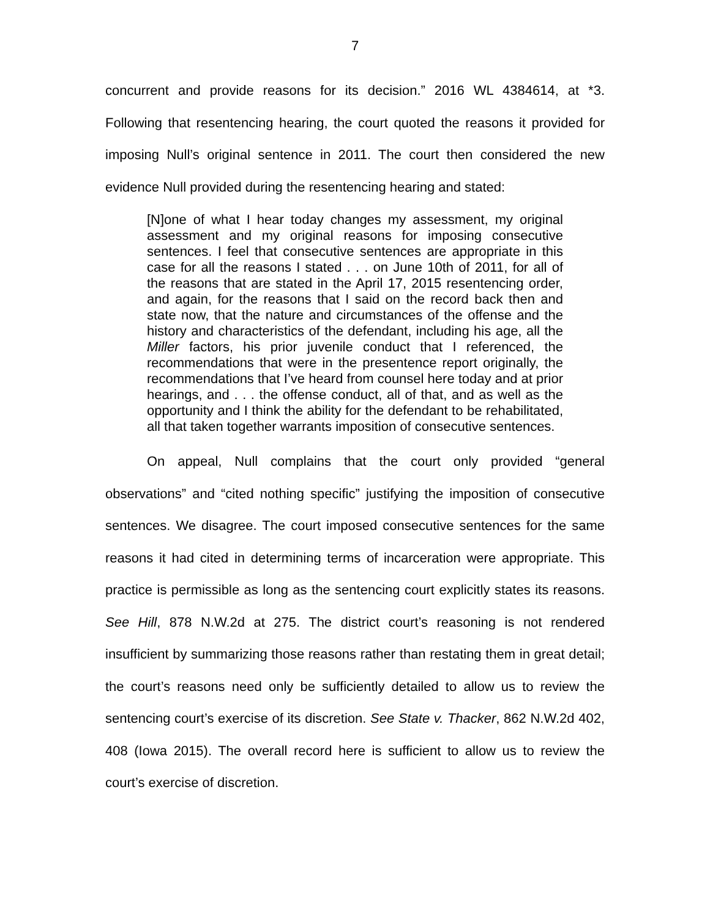7
concurrent and provide reasons for its decision.” 2016 WL 4384614, at *3. Following that resentencing hearing, the court quoted the reasons it provided for imposing Null’s original sentence in 2011. The court then considered the new evidence Null provided during the resentencing hearing and stated:
[N]one of what I hear today changes my assessment, my original assessment and my original reasons for imposing consecutive sentences. I feel that consecutive sentences are appropriate in this case for all the reasons I stated . . . on June 10th of 2011, for all of the reasons that are stated in the April 17, 2015 resentencing order, and again, for the reasons that I said on the record back then and state now, that the nature and circumstances of the offense and the history and characteristics of the defendant, including his age, all the Miller factors, his prior juvenile conduct that I referenced, the recommendations that were in the presentence report originally, the recommendations that I’ve heard from counsel here today and at prior hearings, and . . . the offense conduct, all of that, and as well as the opportunity and I think the ability for the defendant to be rehabilitated, all that taken together warrants imposition of consecutive sentences.
On appeal, Null complains that the court only provided “general observations” and “cited nothing specific” justifying the imposition of consecutive sentences. We disagree. The court imposed consecutive sentences for the same reasons it had cited in determining terms of incarceration were appropriate. This practice is permissible as long as the sentencing court explicitly states its reasons. See Hill, 878 N.W.2d at 275. The district court’s reasoning is not rendered insufficient by summarizing those reasons rather than restating them in great detail; the court’s reasons need only be sufficiently detailed to allow us to review the sentencing court’s exercise of its discretion. See State v. Thacker, 862 N.W.2d 402, 408 (Iowa 2015). The overall record here is sufficient to allow us to review the court’s exercise of discretion.